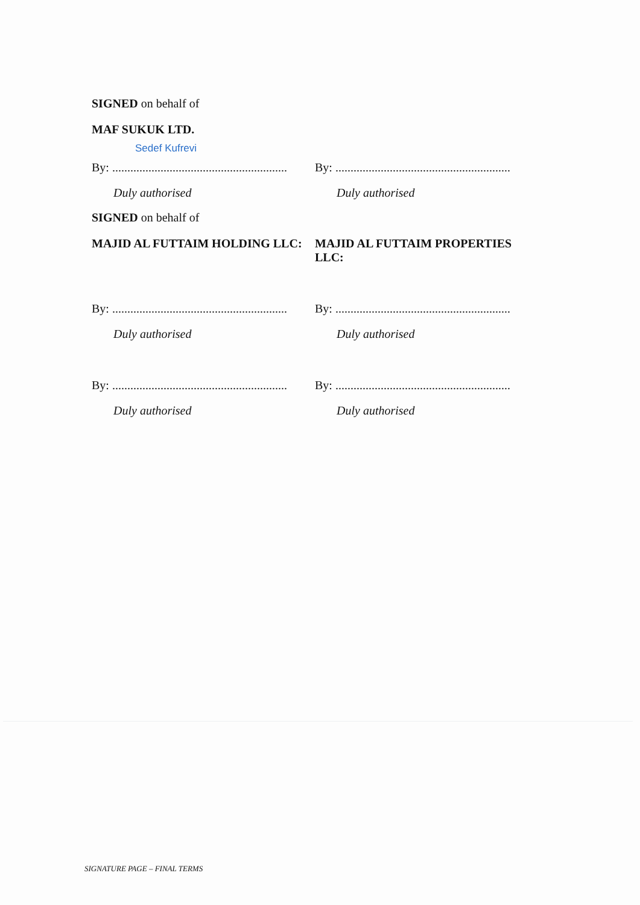SIGNED on behalf of
MAF SUKUK LTD.
Sedef Kufrevi
By: ..........................................................
Duly authorised
By: ..........................................................
Duly authorised
SIGNED on behalf of
MAJID AL FUTTAIM HOLDING LLC: MAJID AL FUTTAIM PROPERTIES LLC:
By: ..........................................................
Duly authorised
By: ..........................................................
Duly authorised
By: ..........................................................
Duly authorised
By: ..........................................................
Duly authorised
SIGNATURE PAGE – FINAL TERMS